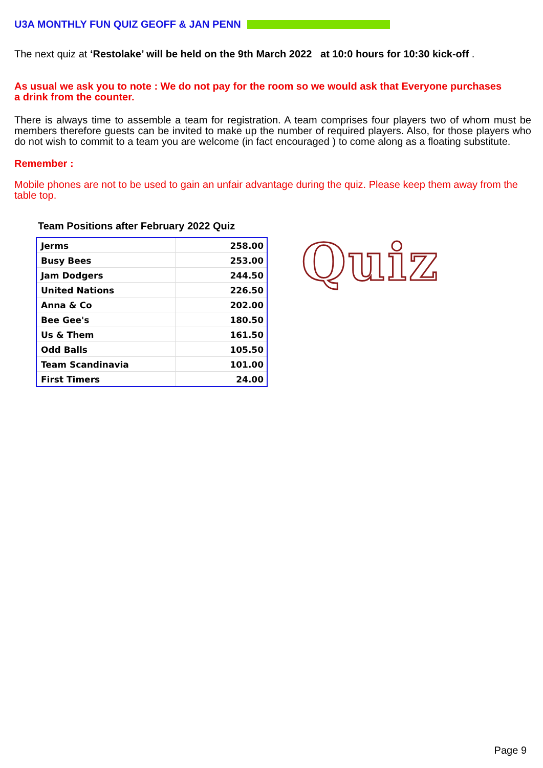U3A MONTHLY FUN QUIZ GEOFF & JAN PENN
The next quiz at ‘Restolake’ will be held on the 9th March 2022 at 10:0 hours for 10:30 kick-off .
As usual we ask you to note : We do not pay for the room so we would ask that Everyone purchases
a drink from the counter.
There is always time to assemble a team for registration. A team comprises four players two of whom must be members therefore guests can be invited to make up the number of required players. Also, for those players who do not wish to commit to a team you are welcome (in fact encouraged ) to come along as a floating substitute.
Remember :
Mobile phones are not to be used to gain an unfair advantage during the quiz. Please keep them away from the table top.
Team Positions after February 2022 Quiz
| Jerms | 258.00 |
| Busy Bees | 253.00 |
| Jam Dodgers | 244.50 |
| United Nations | 226.50 |
| Anna & Co | 202.00 |
| Bee Gee's | 180.50 |
| Us & Them | 161.50 |
| Odd Balls | 105.50 |
| Team Scandinavia | 101.00 |
| First Timers | 24.00 |
Quiz
Page 9